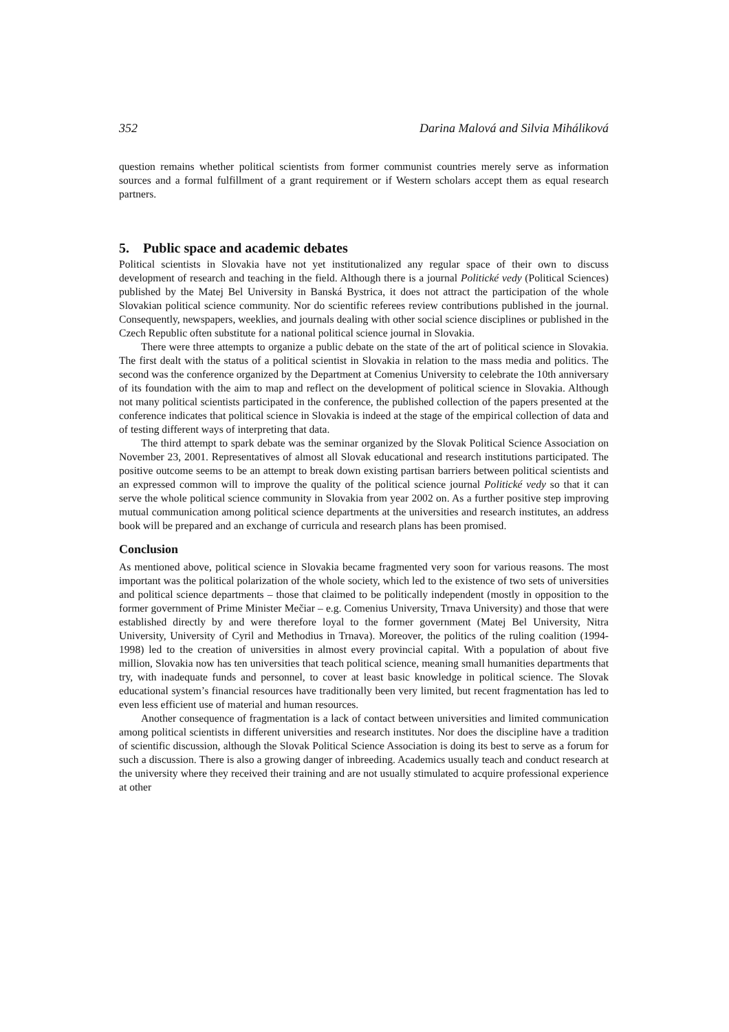352 Darina Malová and Silvia Miháliková
question remains whether political scientists from former communist countries merely serve as information sources and a formal fulfillment of a grant requirement or if Western scholars accept them as equal research partners.
5. Public space and academic debates
Political scientists in Slovakia have not yet institutionalized any regular space of their own to discuss development of research and teaching in the field. Although there is a journal Politické vedy (Political Sciences) published by the Matej Bel University in Banská Bystrica, it does not attract the participation of the whole Slovakian political science community. Nor do scientific referees review contributions published in the journal. Consequently, newspapers, weeklies, and journals dealing with other social science disciplines or published in the Czech Republic often substitute for a national political science journal in Slovakia.
There were three attempts to organize a public debate on the state of the art of political science in Slovakia. The first dealt with the status of a political scientist in Slovakia in relation to the mass media and politics. The second was the conference organized by the Department at Comenius University to celebrate the 10th anniversary of its foundation with the aim to map and reflect on the development of political science in Slovakia. Although not many political scientists participated in the conference, the published collection of the papers presented at the conference indicates that political science in Slovakia is indeed at the stage of the empirical collection of data and of testing different ways of interpreting that data.
The third attempt to spark debate was the seminar organized by the Slovak Political Science Association on November 23, 2001. Representatives of almost all Slovak educational and research institutions participated. The positive outcome seems to be an attempt to break down existing partisan barriers between political scientists and an expressed common will to improve the quality of the political science journal Politické vedy so that it can serve the whole political science community in Slovakia from year 2002 on. As a further positive step improving mutual communication among political science departments at the universities and research institutes, an address book will be prepared and an exchange of curricula and research plans has been promised.
Conclusion
As mentioned above, political science in Slovakia became fragmented very soon for various reasons. The most important was the political polarization of the whole society, which led to the existence of two sets of universities and political science departments – those that claimed to be politically independent (mostly in opposition to the former government of Prime Minister Mečiar – e.g. Comenius University, Trnava University) and those that were established directly by and were therefore loyal to the former government (Matej Bel University, Nitra University, University of Cyril and Methodius in Trnava). Moreover, the politics of the ruling coalition (1994-1998) led to the creation of universities in almost every provincial capital. With a population of about five million, Slovakia now has ten universities that teach political science, meaning small humanities departments that try, with inadequate funds and personnel, to cover at least basic knowledge in political science. The Slovak educational system’s financial resources have traditionally been very limited, but recent fragmentation has led to even less efficient use of material and human resources.
Another consequence of fragmentation is a lack of contact between universities and limited communication among political scientists in different universities and research institutes. Nor does the discipline have a tradition of scientific discussion, although the Slovak Political Science Association is doing its best to serve as a forum for such a discussion. There is also a growing danger of inbreeding. Academics usually teach and conduct research at the university where they received their training and are not usually stimulated to acquire professional experience at other